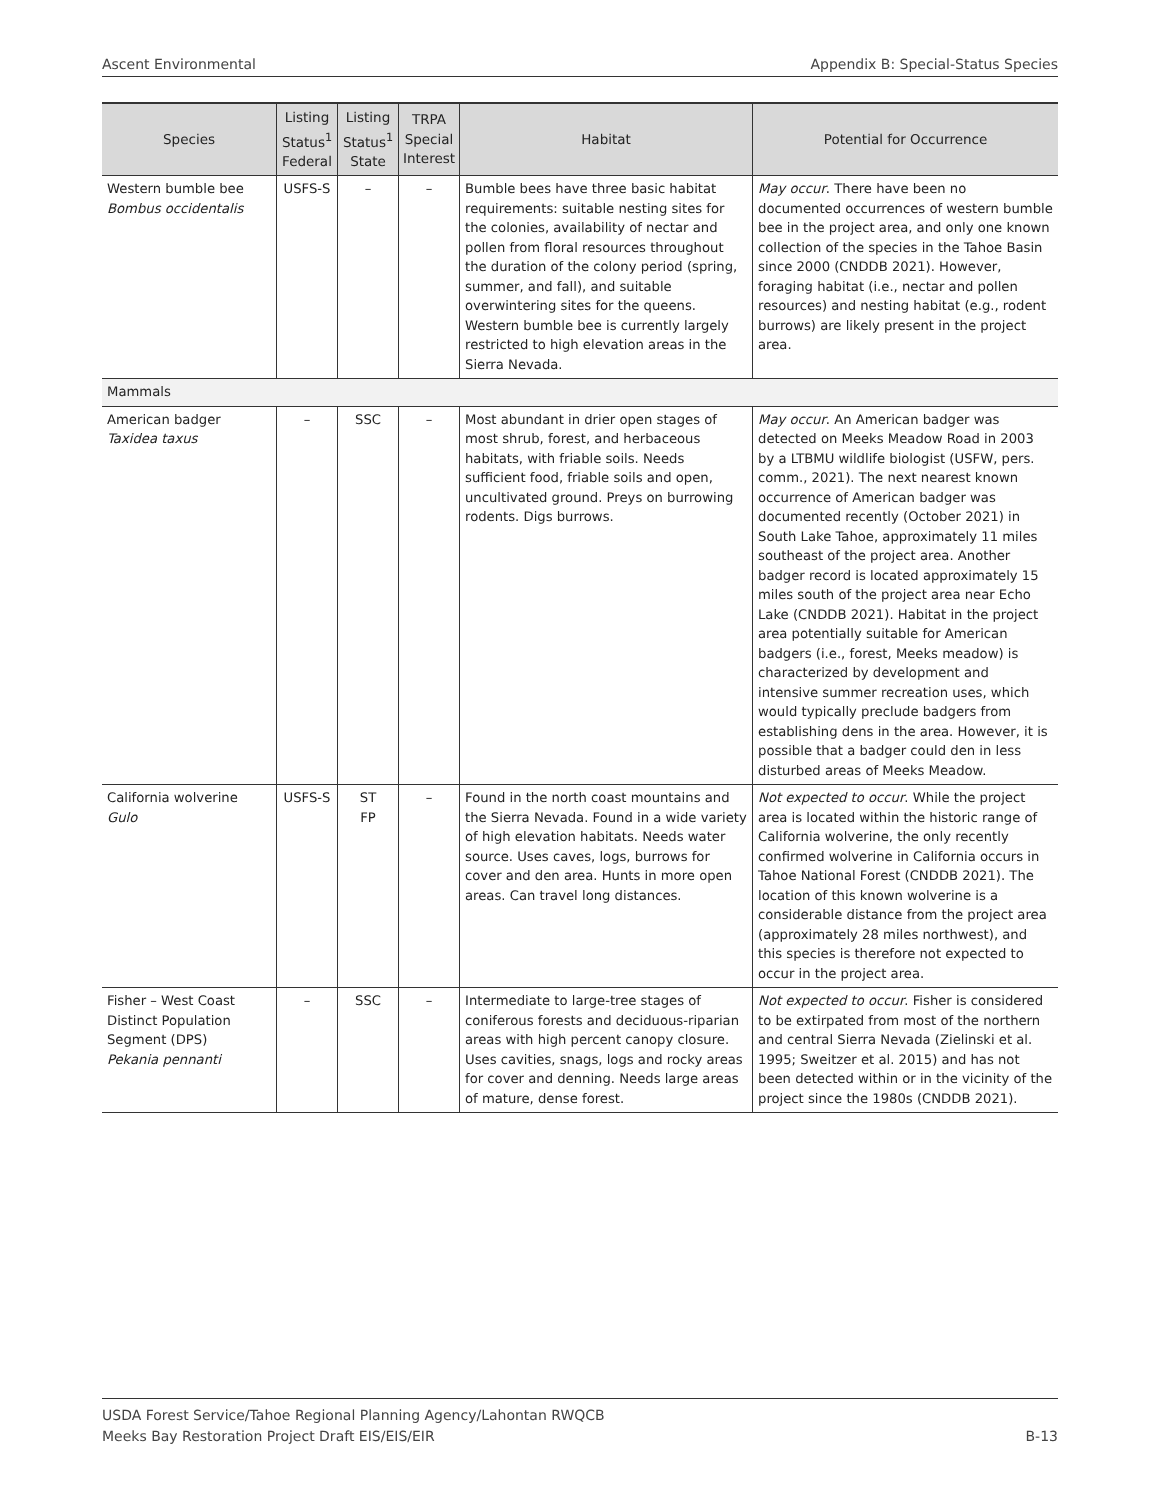Ascent Environmental Appendix B: Special-Status Species
| Species | Listing Status<sup>1</sup> Federal | Listing Status<sup>1</sup> State | TRPA Special Interest | Habitat | Potential for Occurrence |
| --- | --- | --- | --- | --- | --- |
| Western bumble bee Bombus occidentalis | USFS-S | – | – | Bumble bees have three basic habitat requirements: suitable nesting sites for the colonies, availability of nectar and pollen from floral resources throughout the duration of the colony period (spring, summer, and fall), and suitable overwintering sites for the queens. Western bumble bee is currently largely restricted to high elevation areas in the Sierra Nevada. | May occur . There have been no documented occurrences of western bumble bee in the project area, and only one known collection of the species in the Tahoe Basin since 2000 (CNDDB 2021). However, foraging habitat (i.e., nectar and pollen resources) and nesting habitat (e.g., rodent burrows) are likely present in the project area. |
| Mammals | | | | | |
| American badger Taxidea taxus | – | SSC | – | Most abundant in drier open stages of most shrub, forest, and herbaceous habitats, with friable soils. Needs sufficient food, friable soils and open, uncultivated ground. Preys on burrowing rodents. Digs burrows. | May occur . An American badger was detected on Meeks Meadow Road in 2003 by a LTBMU wildlife biologist (USFW, pers. comm., 2021). The next nearest known occurrence of American badger was documented recently (October 2021) in South Lake Tahoe, approximately 11 miles southeast of the project area. Another badger record is located approximately 15 miles south of the project area near Echo Lake (CNDDB 2021). Habitat in the project area potentially suitable for American badgers (i.e., forest, Meeks meadow) is characterized by development and intensive summer recreation uses, which would typically preclude badgers from establishing dens in the area. However, it is possible that a badger could den in less disturbed areas of Meeks Meadow. |
| California wolverine Gulo | USFS-S | ST FP | – | Found in the north coast mountains and the Sierra Nevada. Found in a wide variety of high elevation habitats. Needs water source. Uses caves, logs, burrows for cover and den area. Hunts in more open areas. Can travel long distances. | Not expected to occur . While the project area is located within the historic range of California wolverine, the only recently confirmed wolverine in California occurs in Tahoe National Forest (CNDDB 2021). The location of this known wolverine is a considerable distance from the project area (approximately 28 miles northwest), and this species is therefore not expected to occur in the project area. |
| Fisher – West Coast Distinct Population Segment (DPS) Pekania pennanti | – | SSC | – | Intermediate to large-tree stages of coniferous forests and deciduous-riparian areas with high percent canopy closure. Uses cavities, snags, logs and rocky areas for cover and denning. Needs large areas of mature, dense forest. | Not expected to occur . Fisher is considered to be extirpated from most of the northern and central Sierra Nevada (Zielinski et al. 1995; Sweitzer et al. 2015) and has not been detected within or in the vicinity of the project since the 1980s (CNDDB 2021). |
B-13 USDA Forest Service/Tahoe Regional Planning Agency/Lahontan RWQCB
Meeks Bay Restoration Project Draft EIS/EIS/EIR